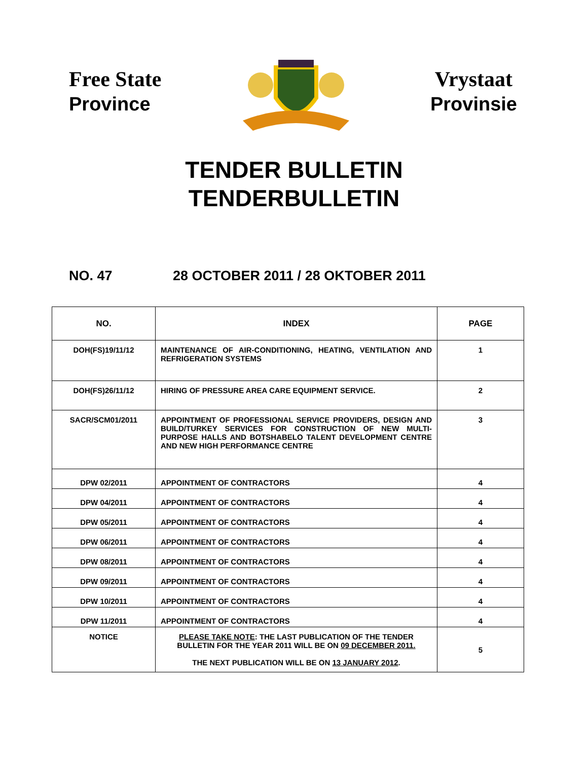Free State
Province
Vrystaat
Provinsie
TENDER BULLETIN
TENDERBULLETIN
NO. 47 28 OCTOBER 2011 / 28 OKTOBER 2011
| NO. | INDEX | PAGE |
| --- | --- | --- |
| DOH(FS)19/11/12 | MAINTENANCE OF AIR-CONDITIONING, HEATING, VENTILATION AND REFRIGERATION SYSTEMS | 1 |
| DOH(FS)26/11/12 | HIRING OF PRESSURE AREA CARE EQUIPMENT SERVICE. | 2 |
| SACR/SCM01/2011 | APPOINTMENT OF PROFESSIONAL SERVICE PROVIDERS, DESIGN AND BUILD/TURKEY SERVICES FOR CONSTRUCTION OF NEW MULTI-PURPOSE HALLS AND BOTSHABELO TALENT DEVELOPMENT CENTRE AND NEW HIGH PERFORMANCE CENTRE | 3 |
| DPW 02/2011 | APPOINTMENT OF CONTRACTORS | 4 |
| DPW 04/2011 | APPOINTMENT OF CONTRACTORS | 4 |
| DPW 05/2011 | APPOINTMENT OF CONTRACTORS | 4 |
| DPW 06/2011 | APPOINTMENT OF CONTRACTORS | 4 |
| DPW 08/2011 | APPOINTMENT OF CONTRACTORS | 4 |
| DPW 09/2011 | APPOINTMENT OF CONTRACTORS | 4 |
| DPW 10/2011 | APPOINTMENT OF CONTRACTORS | 4 |
| DPW 11/2011 | APPOINTMENT OF CONTRACTORS | 4 |
| NOTICE | PLEASE TAKE NOTE : THE LAST PUBLICATION OF THE TENDER BULLETIN FOR THE YEAR 2011 WILL BE ON 09 DECEMBER 2011. THE NEXT PUBLICATION WILL BE ON 13 JANUARY 2012 . | 5 |